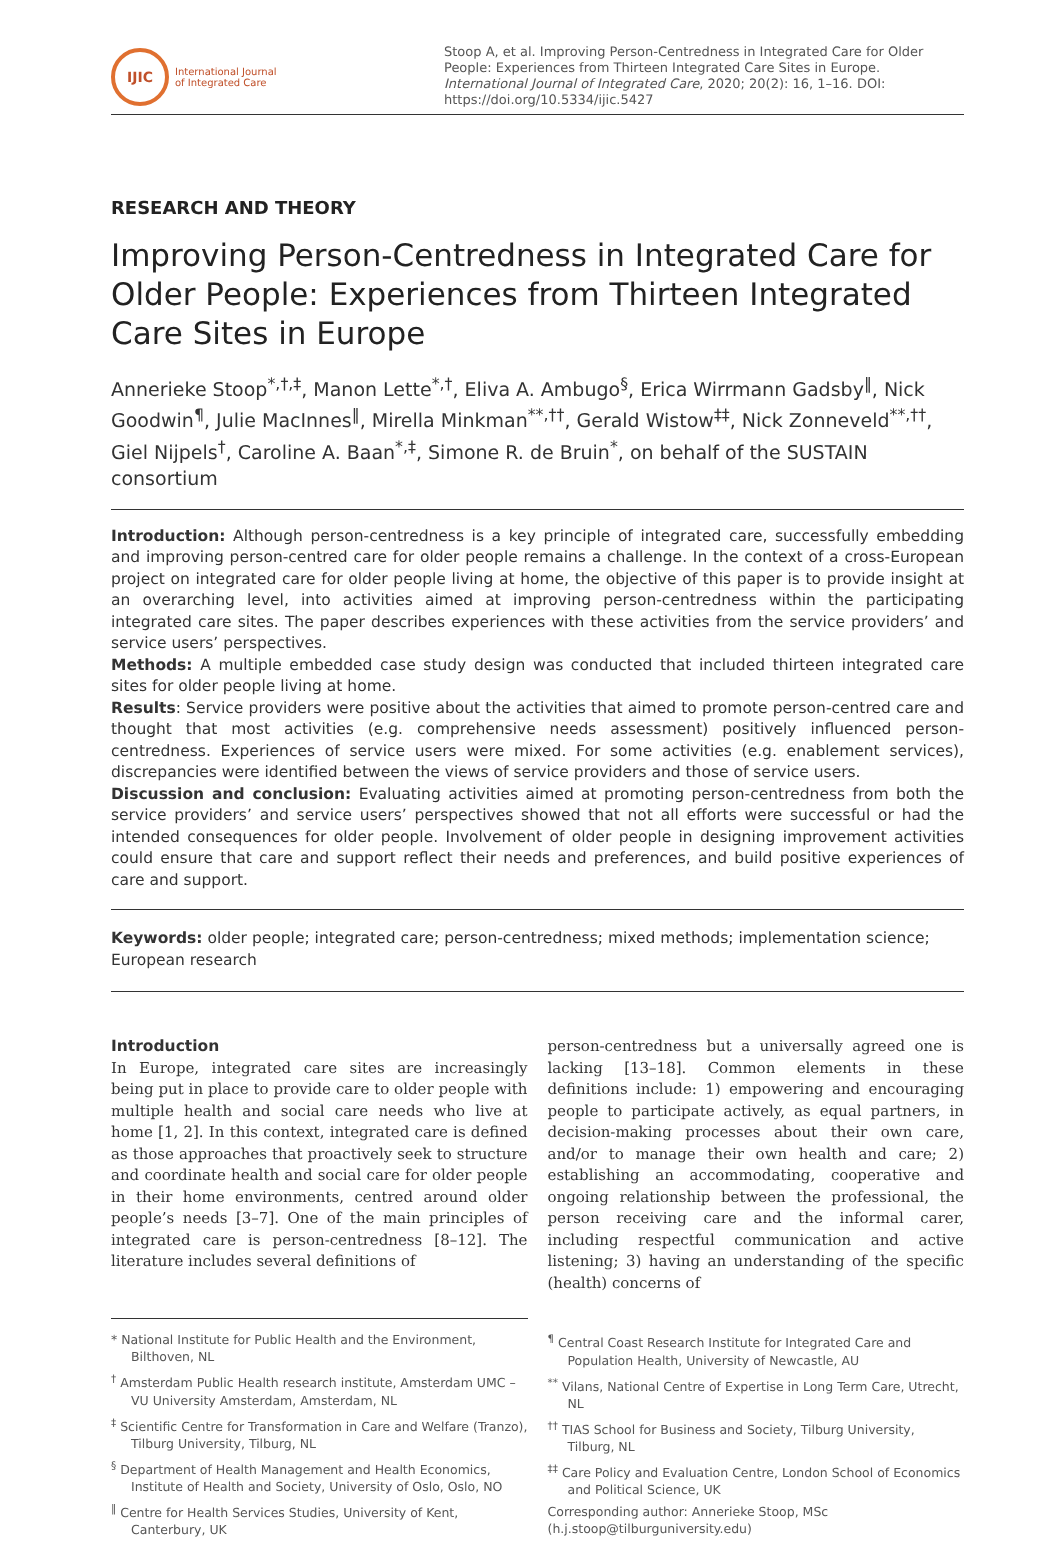IJIC
International Journal
of Integrated Care
Stoop A, et al. Improving Person-Centredness in Integrated Care for Older People: Experiences from Thirteen Integrated Care Sites in Europe. International Journal of Integrated Care, 2020; 20(2): 16, 1–16. DOI: https://doi.org/10.5334/ijic.5427
RESEARCH AND THEORY
Improving Person-Centredness in Integrated Care for Older People: Experiences from Thirteen Integrated Care Sites in Europe
Annerieke Stoop<sup>*,†,‡</sup>, Manon Lette<sup>*,†</sup>, Eliva A. Ambugo<sup>§</sup>, Erica Wirrmann Gadsby<sup>‖</sup>, Nick Goodwin<sup>¶</sup>, Julie MacInnes<sup>‖</sup>, Mirella Minkman<sup>**,††</sup>, Gerald Wistow<sup>‡‡</sup>, Nick Zonneveld<sup>**,††</sup>, Giel Nijpels<sup>†</sup>, Caroline A. Baan<sup>*,‡</sup>, Simone R. de Bruin<sup>*</sup>, on behalf of the SUSTAIN consortium
Introduction: Although person-centredness is a key principle of integrated care, successfully embedding and improving person-centred care for older people remains a challenge. In the context of a cross-European project on integrated care for older people living at home, the objective of this paper is to provide insight at an overarching level, into activities aimed at improving person-centredness within the participating integrated care sites. The paper describes experiences with these activities from the service providers’ and service users’ perspectives.
Methods: A multiple embedded case study design was conducted that included thirteen integrated care sites for older people living at home.
Results: Service providers were positive about the activities that aimed to promote person-centred care and thought that most activities (e.g. comprehensive needs assessment) positively influenced person-centredness. Experiences of service users were mixed. For some activities (e.g. enablement services), discrepancies were identified between the views of service providers and those of service users.
Discussion and conclusion: Evaluating activities aimed at promoting person-centredness from both the service providers’ and service users’ perspectives showed that not all efforts were successful or had the intended consequences for older people. Involvement of older people in designing improvement activities could ensure that care and support reflect their needs and preferences, and build positive experiences of care and support.
Keywords: older people; integrated care; person-centredness; mixed methods; implementation science; European research
Introduction
In Europe, integrated care sites are increasingly being put in place to provide care to older people with multiple health and social care needs who live at home [1, 2]. In this context, integrated care is defined as those approaches that proactively seek to structure and coordinate health and social care for older people in their home environments, centred around older people’s needs [3–7]. One of the main principles of integrated care is person-centredness [8–12]. The literature includes several definitions of
person-centredness but a universally agreed one is lacking [13–18]. Common elements in these definitions include: 1) empowering and encouraging people to participate actively, as equal partners, in decision-making processes about their own care, and/or to manage their own health and care; 2) establishing an accommodating, cooperative and ongoing relationship between the professional, the person receiving care and the informal carer, including respectful communication and active listening; 3) having an understanding of the specific (health) concerns of
* National Institute for Public Health and the Environment, Bilthoven, NL
<sup>†</sup> Amsterdam Public Health research institute, Amsterdam UMC – VU University Amsterdam, Amsterdam, NL
<sup>‡</sup> Scientific Centre for Transformation in Care and Welfare (Tranzo), Tilburg University, Tilburg, NL
<sup>§</sup> Department of Health Management and Health Economics, Institute of Health and Society, University of Oslo, Oslo, NO
<sup>‖</sup> Centre for Health Services Studies, University of Kent, Canterbury, UK
<sup>¶</sup> Central Coast Research Institute for Integrated Care and Population Health, University of Newcastle, AU
<sup>**</sup> Vilans, National Centre of Expertise in Long Term Care, Utrecht, NL
<sup>††</sup> TIAS School for Business and Society, Tilburg University, Tilburg, NL
<sup>‡‡</sup> Care Policy and Evaluation Centre, London School of Economics and Political Science, UK
Corresponding author: Annerieke Stoop, MSc (h.j.stoop@tilburguniversity.edu)